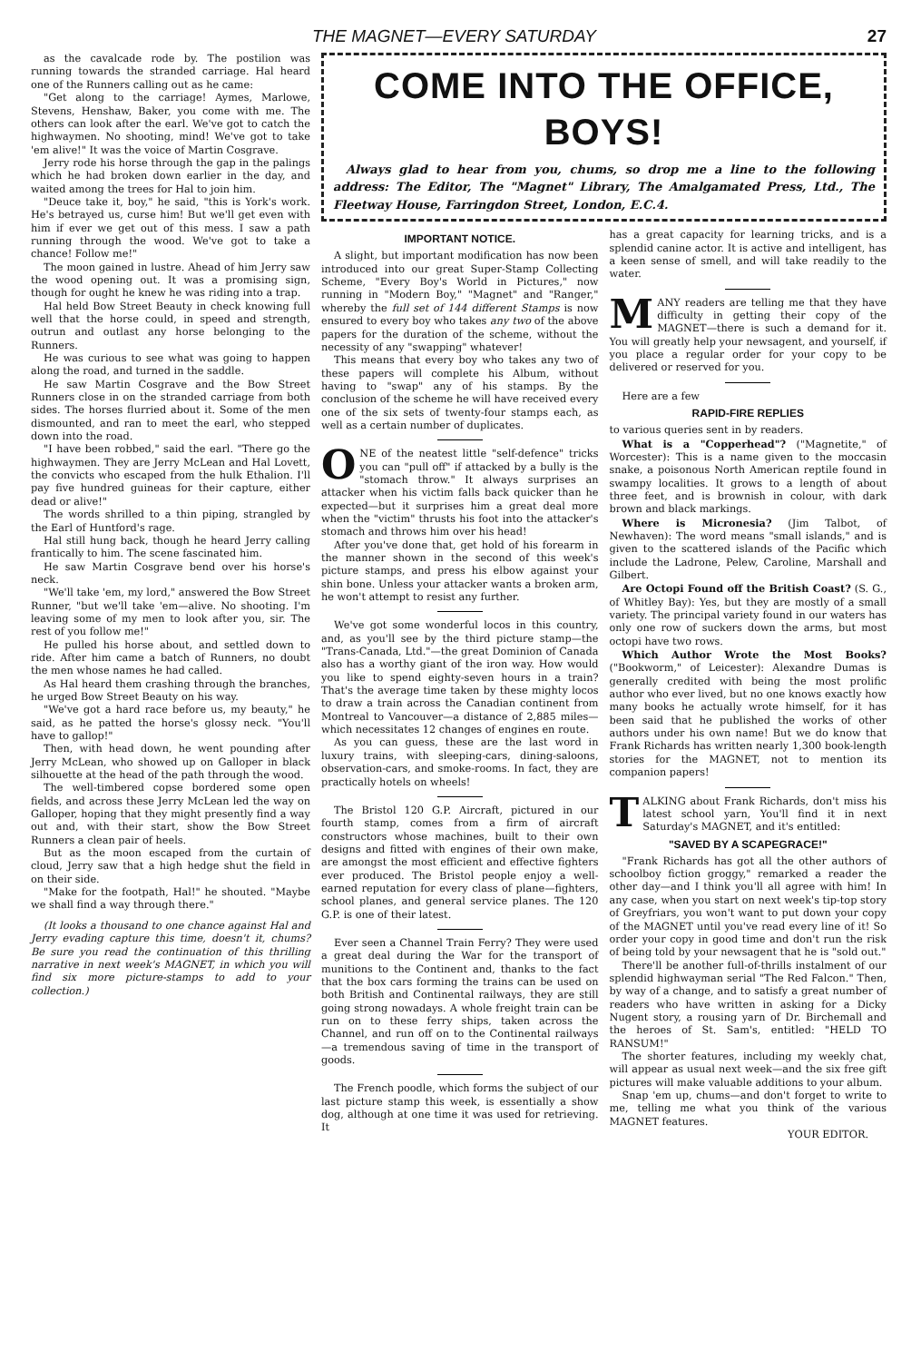THE MAGNET—EVERY SATURDAY 27
as the cavalcade rode by. The postilion was running towards the stranded carriage. Hal heard one of the Runners calling out as he came:
"Get along to the carriage! Aymes, Marlowe, Stevens, Henshaw, Baker, you come with me. The others can look after the earl. We've got to catch the highwaymen. No shooting, mind! We've got to take 'em alive!" It was the voice of Martin Cosgrave.
Jerry rode his horse through the gap in the palings which he had broken down earlier in the day, and waited among the trees for Hal to join him.
"Deuce take it, boy," he said, "this is York's work. He's betrayed us, curse him! But we'll get even with him if ever we get out of this mess. I saw a path running through the wood. We've got to take a chance! Follow me!"
The moon gained in lustre. Ahead of him Jerry saw the wood opening out. It was a promising sign, though for ought he knew he was riding into a trap.
Hal held Bow Street Beauty in check knowing full well that the horse could, in speed and strength, outrun and outlast any horse belonging to the Runners.
He was curious to see what was going to happen along the road, and turned in the saddle.
He saw Martin Cosgrave and the Bow Street Runners close in on the stranded carriage from both sides. The horses flurried about it. Some of the men dismounted, and ran to meet the earl, who stepped down into the road.
"I have been robbed," said the earl. "There go the highwaymen. They are Jerry McLean and Hal Lovett, the convicts who escaped from the hulk Ethalion. I'll pay five hundred guineas for their capture, either dead or alive!"
The words shrilled to a thin piping, strangled by the Earl of Huntford's rage.
Hal still hung back, though he heard Jerry calling frantically to him. The scene fascinated him.
He saw Martin Cosgrave bend over his horse's neck.
"We'll take 'em, my lord," answered the Bow Street Runner, "but we'll take 'em—alive. No shooting. I'm leaving some of my men to look after you, sir. The rest of you follow me!"
He pulled his horse about, and settled down to ride. After him came a batch of Runners, no doubt the men whose names he had called.
As Hal heard them crashing through the branches, he urged Bow Street Beauty on his way.
"We've got a hard race before us, my beauty," he said, as he patted the horse's glossy neck. "You'll have to gallop!"
Then, with head down, he went pounding after Jerry McLean, who showed up on Galloper in black silhouette at the head of the path through the wood.
The well-timbered copse bordered some open fields, and across these Jerry McLean led the way on Galloper, hoping that they might presently find a way out and, with their start, show the Bow Street Runners a clean pair of heels.
But as the moon escaped from the curtain of cloud, Jerry saw that a high hedge shut the field in on their side.
"Make for the footpath, Hal!" he shouted. "Maybe we shall find a way through there."
(It looks a thousand to one chance against Hal and Jerry evading capture this time, doesn't it, chums? Be sure you read the continuation of this thrilling narrative in next week's MAGNET, in which you will find six more picture-stamps to add to your collection.)
COME INTO THE OFFICE, BOYS!
Always glad to hear from you, chums, so drop me a line to the following address: The Editor, The "Magnet" Library, The Amalgamated Press, Ltd., The Fleetway House, Farringdon Street, London, E.C.4.
IMPORTANT NOTICE.
A slight, but important modification has now been introduced into our great Super-Stamp Collecting Scheme, "Every Boy's World in Pictures," now running in "Modern Boy," "Magnet" and "Ranger," whereby the full set of 144 different Stamps is now ensured to every boy who takes any two of the above papers for the duration of the scheme, without the necessity of any "swapping" whatever!
This means that every boy who takes any two of these papers will complete his Album, without having to "swap" any of his stamps. By the conclusion of the scheme he will have received every one of the six sets of twenty-four stamps each, as well as a certain number of duplicates.
ONE of the neatest little "self-defence" tricks you can "pull off" if attacked by a bully is the "stomach throw." It always surprises an attacker when his victim falls back quicker than he expected—but it surprises him a great deal more when the "victim" thrusts his foot into the attacker's stomach and throws him over his head!
After you've done that, get hold of his forearm in the manner shown in the second of this week's picture stamps, and press his elbow against your shin bone. Unless your attacker wants a broken arm, he won't attempt to resist any further.
We've got some wonderful locos in this country, and, as you'll see by the third picture stamp—the "Trans-Canada, Ltd."—the great Dominion of Canada also has a worthy giant of the iron way. How would you like to spend eighty-seven hours in a train? That's the average time taken by these mighty locos to draw a train across the Canadian continent from Montreal to Vancouver—a distance of 2,885 miles—which necessitates 12 changes of engines en route.
As you can guess, these are the last word in luxury trains, with sleeping-cars, dining-saloons, observation-cars, and smoke-rooms. In fact, they are practically hotels on wheels!
The Bristol 120 G.P. Aircraft, pictured in our fourth stamp, comes from a firm of aircraft constructors whose machines, built to their own designs and fitted with engines of their own make, are amongst the most efficient and effective fighters ever produced. The Bristol people enjoy a well-earned reputation for every class of plane—fighters, school planes, and general service planes. The 120 G.P. is one of their latest.
Ever seen a Channel Train Ferry? They were used a great deal during the War for the transport of munitions to the Continent and, thanks to the fact that the box cars forming the trains can be used on both British and Continental railways, they are still going strong nowadays. A whole freight train can be run on to these ferry ships, taken across the Channel, and run off on to the Continental railways—a tremendous saving of time in the transport of goods.
The French poodle, which forms the subject of our last picture stamp this week, is essentially a show dog, although at one time it was used for retrieving. It
has a great capacity for learning tricks, and is a splendid canine actor. It is active and intelligent, has a keen sense of smell, and will take readily to the water.
MANY readers are telling me that they have difficulty in getting their copy of the MAGNET—there is such a demand for it. You will greatly help your newsagent, and yourself, if you place a regular order for your copy to be delivered or reserved for you.
Here are a few
RAPID-FIRE REPLIES
to various queries sent in by readers.
What is a "Copperhead"? ("Magnetite," of Worcester): This is a name given to the moccasin snake, a poisonous North American reptile found in swampy localities. It grows to a length of about three feet, and is brownish in colour, with dark brown and black markings.
Where is Micronesia? (Jim Talbot, of Newhaven): The word means "small islands," and is given to the scattered islands of the Pacific which include the Ladrone, Pelew, Caroline, Marshall and Gilbert.
Are Octopi Found off the British Coast? (S. G., of Whitley Bay): Yes, but they are mostly of a small variety. The principal variety found in our waters has only one row of suckers down the arms, but most octopi have two rows.
Which Author Wrote the Most Books? ("Bookworm," of Leicester): Alexandre Dumas is generally credited with being the most prolific author who ever lived, but no one knows exactly how many books he actually wrote himself, for it has been said that he published the works of other authors under his own name! But we do know that Frank Richards has written nearly 1,300 book-length stories for the MAGNET, not to mention its companion papers!
TALKING about Frank Richards, don't miss his latest school yarn, You'll find it in next Saturday's MAGNET, and it's entitled:
"SAVED BY A SCAPEGRACE!"
"Frank Richards has got all the other authors of schoolboy fiction groggy," remarked a reader the other day—and I think you'll all agree with him! In any case, when you start on next week's tip-top story of Greyfriars, you won't want to put down your copy of the MAGNET until you've read every line of it! So order your copy in good time and don't run the risk of being told by your newsagent that he is "sold out."
There'll be another full-of-thrills instalment of our splendid highwayman serial "The Red Falcon." Then, by way of a change, and to satisfy a great number of readers who have written in asking for a Dicky Nugent story, a rousing yarn of Dr. Birchemall and the heroes of St. Sam's, entitled: "HELD TO RANSUM!"
The shorter features, including my weekly chat, will appear as usual next week—and the six free gift pictures will make valuable additions to your album.
Snap 'em up, chums—and don't forget to write to me, telling me what you think of the various MAGNET features.
YOUR EDITOR.